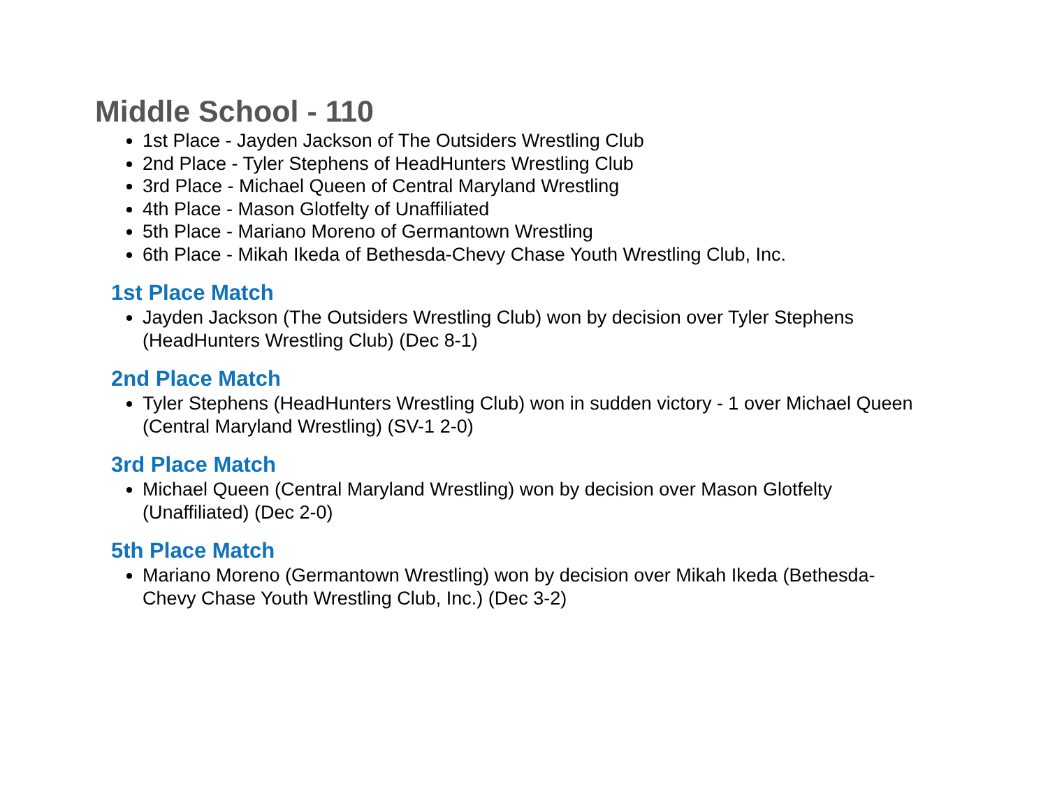Middle School - 110
1st Place - Jayden Jackson of The Outsiders Wrestling Club
2nd Place - Tyler Stephens of HeadHunters Wrestling Club
3rd Place - Michael Queen of Central Maryland Wrestling
4th Place - Mason Glotfelty of Unaffiliated
5th Place - Mariano Moreno of Germantown Wrestling
6th Place - Mikah Ikeda of Bethesda-Chevy Chase Youth Wrestling Club, Inc.
1st Place Match
Jayden Jackson (The Outsiders Wrestling Club) won by decision over Tyler Stephens (HeadHunters Wrestling Club) (Dec 8-1)
2nd Place Match
Tyler Stephens (HeadHunters Wrestling Club) won in sudden victory - 1 over Michael Queen (Central Maryland Wrestling) (SV-1 2-0)
3rd Place Match
Michael Queen (Central Maryland Wrestling) won by decision over Mason Glotfelty (Unaffiliated) (Dec 2-0)
5th Place Match
Mariano Moreno (Germantown Wrestling) won by decision over Mikah Ikeda (Bethesda-Chevy Chase Youth Wrestling Club, Inc.) (Dec 3-2)